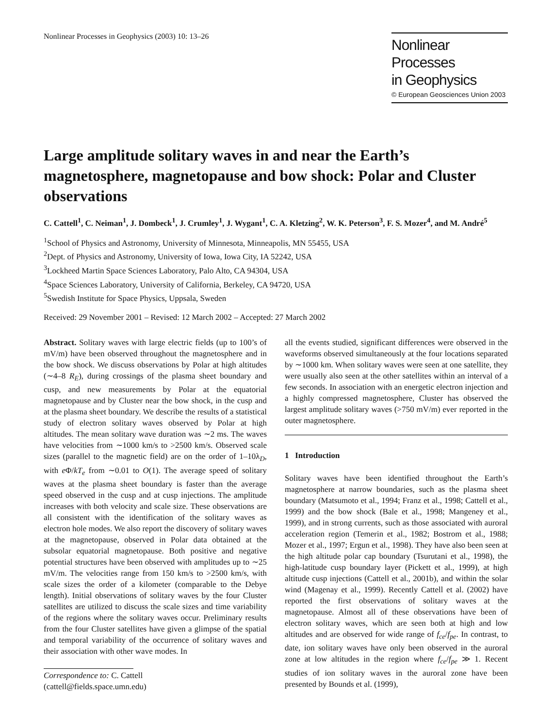Nonlinear Processes in Geophysics (2003) 10: 13–26
Nonlinear Processes
in Geophysics
© European Geosciences Union 2003
Large amplitude solitary waves in and near the Earth’s magnetosphere, magnetopause and bow shock: Polar and Cluster observations
C. Cattell<sup>1</sup>, C. Neiman<sup>1</sup>, J. Dombeck<sup>1</sup>, J. Crumley<sup>1</sup>, J. Wygant<sup>1</sup>, C. A. Kletzing<sup>2</sup>, W. K. Peterson<sup>3</sup>, F. S. Mozer<sup>4</sup>, and M. André<sup>5</sup>
<sup>1</sup> School of Physics and Astronomy, University of Minnesota, Minneapolis, MN 55455, USA
<sup>2</sup> Dept. of Physics and Astronomy, University of Iowa, Iowa City, IA 52242, USA
<sup>3</sup> Lockheed Martin Space Sciences Laboratory, Palo Alto, CA 94304, USA
<sup>4</sup> Space Sciences Laboratory, University of California, Berkeley, CA 94720, USA
<sup>5</sup> Swedish Institute for Space Physics, Uppsala, Sweden
Received: 29 November 2001 – Revised: 12 March 2002 – Accepted: 27 March 2002
Abstract. Solitary waves with large electric fields (up to 100’s of mV/m) have been observed throughout the magnetosphere and in the bow shock. We discuss observations by Polar at high altitudes (∼4–8 R<sub>E</sub>), during crossings of the plasma sheet boundary and cusp, and new measurements by Polar at the equatorial magnetopause and by Cluster near the bow shock, in the cusp and at the plasma sheet boundary. We describe the results of a statistical study of electron solitary waves observed by Polar at high altitudes. The mean solitary wave duration was ∼2 ms. The waves have velocities from ∼1000 km/s to >2500 km/s. Observed scale sizes (parallel to the magnetic field) are on the order of 1–10λ<sub>D</sub>, with e Φ/kT<sub>e</sub> from ∼0.01 to O(1). The average speed of solitary waves at the plasma sheet boundary is faster than the average speed observed in the cusp and at cusp injections. The amplitude increases with both velocity and scale size. These observations are all consistent with the identification of the solitary waves as electron hole modes. We also report the discovery of solitary waves at the magnetopause, observed in Polar data obtained at the subsolar equatorial magnetopause. Both positive and negative potential structures have been observed with amplitudes up to ∼25 mV/m. The velocities range from 150 km/s to >2500 km/s, with scale sizes the order of a kilometer (comparable to the Debye length). Initial observations of solitary waves by the four Cluster satellites are utilized to discuss the scale sizes and time variability of the regions where the solitary waves occur. Preliminary results from the four Cluster satellites have given a glimpse of the spatial and temporal variability of the occurrence of solitary waves and their association with other wave modes. In
Correspondence to: C. Cattell
(cattell@fields.space.umn.edu)
all the events studied, significant differences were observed in the waveforms observed simultaneously at the four locations separated by ∼1000 km. When solitary waves were seen at one satellite, they were usually also seen at the other satellites within an interval of a few seconds. In association with an energetic electron injection and a highly compressed magnetosphere, Cluster has observed the largest amplitude solitary waves (>750 mV/m) ever reported in the outer magnetosphere.
1 Introduction
Solitary waves have been identified throughout the Earth’s magnetosphere at narrow boundaries, such as the plasma sheet boundary (Matsumoto et al., 1994; Franz et al., 1998; Cattell et al., 1999) and the bow shock (Bale et al., 1998; Mangeney et al., 1999), and in strong currents, such as those associated with auroral acceleration region (Temerin et al., 1982; Bostrom et al., 1988; Mozer et al., 1997; Ergun et al., 1998). They have also been seen at the high altitude polar cap boundary (Tsurutani et al., 1998), the high-latitude cusp boundary layer (Pickett et al., 1999), at high altitude cusp injections (Cattell et al., 2001b), and within the solar wind (Magenay et al., 1999). Recently Cattell et al. (2002) have reported the first observations of solitary waves at the magnetopause. Almost all of these observations have been of electron solitary waves, which are seen both at high and low altitudes and are observed for wide range of f<sub>ce</sub>/f<sub>pe</sub>. In contrast, to date, ion solitary waves have only been observed in the auroral zone at low altitudes in the region where f<sub>ce</sub>/f<sub>pe</sub> ≫ 1. Recent studies of ion solitary waves in the auroral zone have been presented by Bounds et al. (1999),